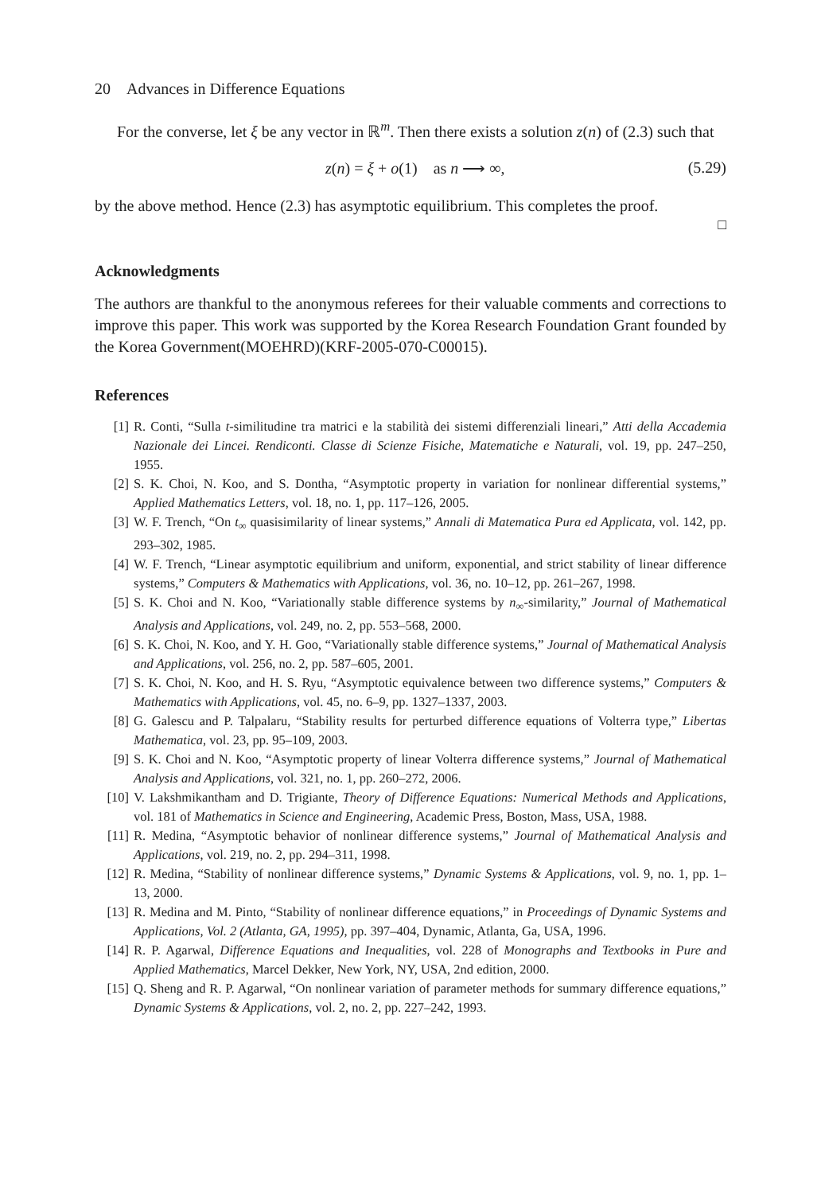20 Advances in Difference Equations
For the converse, let ξ be any vector in ℝ<sup>m</sup>. Then there exists a solution z(n) of (2.3) such that
z(n) = ξ + o(1) as n ⟶ ∞, (5.29)
by the above method. Hence (2.3) has asymptotic equilibrium. This completes the proof.
□
Acknowledgments
The authors are thankful to the anonymous referees for their valuable comments and corrections to improve this paper. This work was supported by the Korea Research Foundation Grant founded by the Korea Government(MOEHRD)(KRF-2005-070-C00015).
References
[1] R. Conti, “Sulla t-similitudine tra matrici e la stabilità dei sistemi differenziali lineari,” Atti della Accademia Nazionale dei Lincei. Rendiconti. Classe di Scienze Fisiche, Matematiche e Naturali, vol. 19, pp. 247–250, 1955.
[2] S. K. Choi, N. Koo, and S. Dontha, “Asymptotic property in variation for nonlinear differential systems,” Applied Mathematics Letters, vol. 18, no. 1, pp. 117–126, 2005.
[3] W. F. Trench, “On t<sub>∞</sub> quasisimilarity of linear systems,” Annali di Matematica Pura ed Applicata, vol. 142, pp. 293–302, 1985.
[4] W. F. Trench, “Linear asymptotic equilibrium and uniform, exponential, and strict stability of linear difference systems,” Computers & Mathematics with Applications, vol. 36, no. 10–12, pp. 261–267, 1998.
[5] S. K. Choi and N. Koo, “Variationally stable difference systems by n<sub>∞</sub>-similarity,” Journal of Mathematical Analysis and Applications, vol. 249, no. 2, pp. 553–568, 2000.
[6] S. K. Choi, N. Koo, and Y. H. Goo, “Variationally stable difference systems,” Journal of Mathematical Analysis and Applications, vol. 256, no. 2, pp. 587–605, 2001.
[7] S. K. Choi, N. Koo, and H. S. Ryu, “Asymptotic equivalence between two difference systems,” Computers & Mathematics with Applications, vol. 45, no. 6–9, pp. 1327–1337, 2003.
[8] G. Galescu and P. Talpalaru, “Stability results for perturbed difference equations of Volterra type,” Libertas Mathematica, vol. 23, pp. 95–109, 2003.
[9] S. K. Choi and N. Koo, “Asymptotic property of linear Volterra difference systems,” Journal of Mathematical Analysis and Applications, vol. 321, no. 1, pp. 260–272, 2006.
[10] V. Lakshmikantham and D. Trigiante, Theory of Difference Equations: Numerical Methods and Applications, vol. 181 of Mathematics in Science and Engineering, Academic Press, Boston, Mass, USA, 1988.
[11] R. Medina, “Asymptotic behavior of nonlinear difference systems,” Journal of Mathematical Analysis and Applications, vol. 219, no. 2, pp. 294–311, 1998.
[12] R. Medina, “Stability of nonlinear difference systems,” Dynamic Systems & Applications, vol. 9, no. 1, pp. 1–13, 2000.
[13] R. Medina and M. Pinto, “Stability of nonlinear difference equations,” in Proceedings of Dynamic Systems and Applications, Vol. 2 (Atlanta, GA, 1995), pp. 397–404, Dynamic, Atlanta, Ga, USA, 1996.
[14] R. P. Agarwal, Difference Equations and Inequalities, vol. 228 of Monographs and Textbooks in Pure and Applied Mathematics, Marcel Dekker, New York, NY, USA, 2nd edition, 2000.
[15] Q. Sheng and R. P. Agarwal, “On nonlinear variation of parameter methods for summary difference equations,” Dynamic Systems & Applications, vol. 2, no. 2, pp. 227–242, 1993.